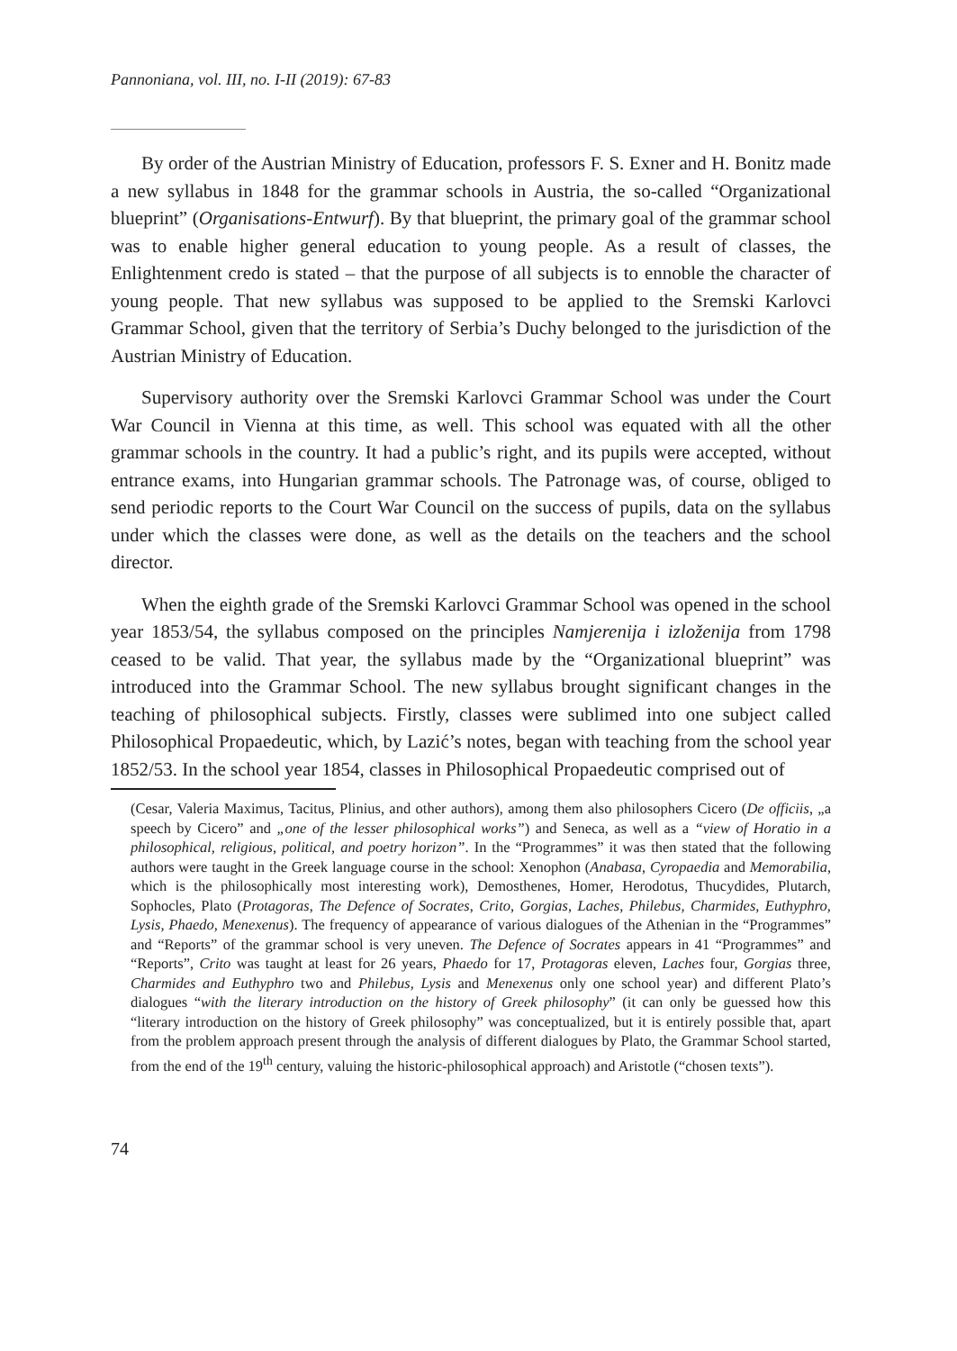Pannoniana, vol. III, no. I-II (2019): 67-83
By order of the Austrian Ministry of Education, professors F. S. Exner and H. Bonitz made a new syllabus in 1848 for the grammar schools in Austria, the so-called “Organizational blueprint” (Organisations-Entwurf). By that blueprint, the primary goal of the grammar school was to enable higher general education to young people. As a result of classes, the Enlightenment credo is stated – that the purpose of all subjects is to ennoble the character of young people. That new syllabus was supposed to be applied to the Sremski Karlovci Grammar School, given that the territory of Serbia’s Duchy belonged to the jurisdiction of the Austrian Ministry of Education.
Supervisory authority over the Sremski Karlovci Grammar School was under the Court War Council in Vienna at this time, as well. This school was equated with all the other grammar schools in the country. It had a public’s right, and its pupils were accepted, without entrance exams, into Hungarian grammar schools. The Patronage was, of course, obliged to send periodic reports to the Court War Council on the success of pupils, data on the syllabus under which the classes were done, as well as the details on the teachers and the school director.
When the eighth grade of the Sremski Karlovci Grammar School was opened in the school year 1853/54, the syllabus composed on the principles Namjerenija i izloženija from 1798 ceased to be valid. That year, the syllabus made by the “Organizational blueprint” was introduced into the Grammar School. The new syllabus brought significant changes in the teaching of philosophical subjects. Firstly, classes were sublimed into one subject called Philosophical Propaedeutic, which, by Lazić’s notes, began with teaching from the school year 1852/53. In the school year 1854, classes in Philosophical Propaedeutic comprised out of
(Cesar, Valeria Maximus, Tacitus, Plinius, and other authors), among them also philosophers Cicero (De officiis, „a speech by Cicero” and „one of the lesser philosophical works”) and Seneca, as well as a “view of Horatio in a philosophical, religious, political, and poetry horizon”. In the “Programmes” it was then stated that the following authors were taught in the Greek language course in the school: Xenophon (Anabasa, Cyropaedia and Memorabilia, which is the philosophically most interesting work), Demosthenes, Homer, Herodotus, Thucydides, Plutarch, Sophocles, Plato (Protagoras, The Defence of Socrates, Crito, Gorgias, Laches, Philebus, Charmides, Euthyphro, Lysis, Phaedo, Menexenus). The frequency of appearance of various dialogues of the Athenian in the “Programmes” and “Reports” of the grammar school is very uneven. The Defence of Socrates appears in 41 “Programmes” and “Reports”, Crito was taught at least for 26 years, Phaedo for 17, Protagoras eleven, Laches four, Gorgias three, Charmides and Euthyphro two and Philebus, Lysis and Menexenus only one school year) and different Plato’s dialogues “with the literary introduction on the history of Greek philosophy” (it can only be guessed how this “literary introduction on the history of Greek philosophy” was conceptualized, but it is entirely possible that, apart from the problem approach present through the analysis of different dialogues by Plato, the Grammar School started, from the end of the 19<sup>th</sup> century, valuing the historic-philosophical approach) and Aristotle (“chosen texts”).
74